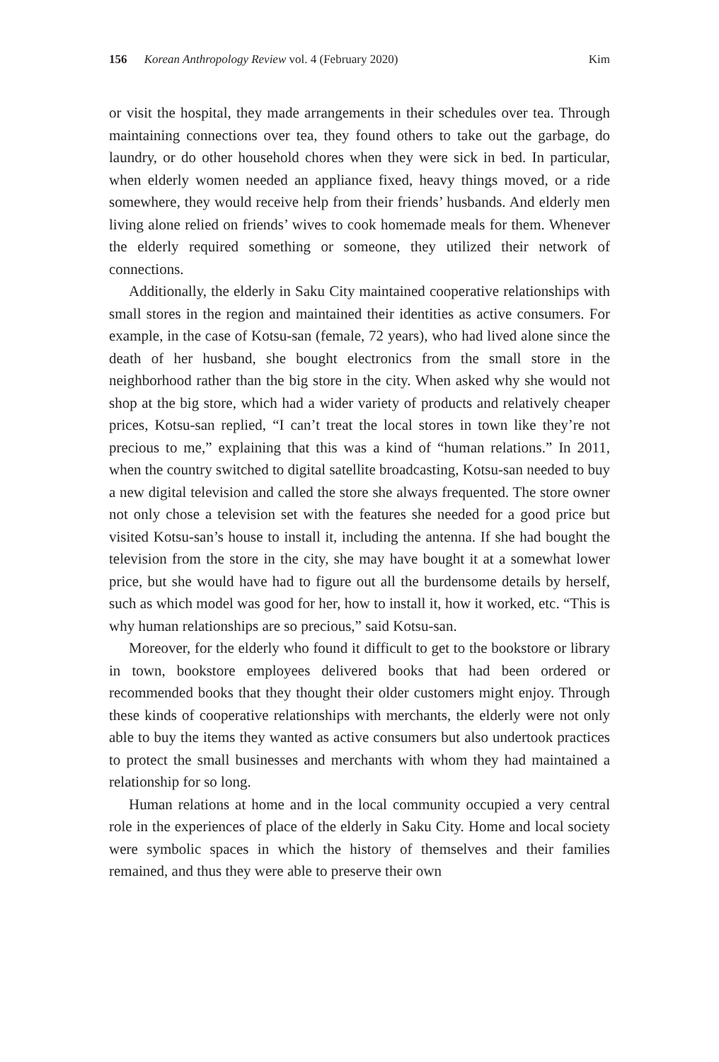156 Korean Anthropology Review vol. 4 (February 2020) Kim
or visit the hospital, they made arrangements in their schedules over tea. Through maintaining connections over tea, they found others to take out the garbage, do laundry, or do other household chores when they were sick in bed. In particular, when elderly women needed an appliance fixed, heavy things moved, or a ride somewhere, they would receive help from their friends’ husbands. And elderly men living alone relied on friends’ wives to cook homemade meals for them. Whenever the elderly required something or someone, they utilized their network of connections.
Additionally, the elderly in Saku City maintained cooperative relationships with small stores in the region and maintained their identities as active consumers. For example, in the case of Kotsu-san (female, 72 years), who had lived alone since the death of her husband, she bought electronics from the small store in the neighborhood rather than the big store in the city. When asked why she would not shop at the big store, which had a wider variety of products and relatively cheaper prices, Kotsu-san replied, “I can’t treat the local stores in town like they’re not precious to me,” explaining that this was a kind of “human relations.” In 2011, when the country switched to digital satellite broadcasting, Kotsu-san needed to buy a new digital television and called the store she always frequented. The store owner not only chose a television set with the features she needed for a good price but visited Kotsu-san’s house to install it, including the antenna. If she had bought the television from the store in the city, she may have bought it at a somewhat lower price, but she would have had to figure out all the burdensome details by herself, such as which model was good for her, how to install it, how it worked, etc. “This is why human relationships are so precious,” said Kotsu-san.
Moreover, for the elderly who found it difficult to get to the bookstore or library in town, bookstore employees delivered books that had been ordered or recommended books that they thought their older customers might enjoy. Through these kinds of cooperative relationships with merchants, the elderly were not only able to buy the items they wanted as active consumers but also undertook practices to protect the small businesses and merchants with whom they had maintained a relationship for so long.
Human relations at home and in the local community occupied a very central role in the experiences of place of the elderly in Saku City. Home and local society were symbolic spaces in which the history of themselves and their families remained, and thus they were able to preserve their own